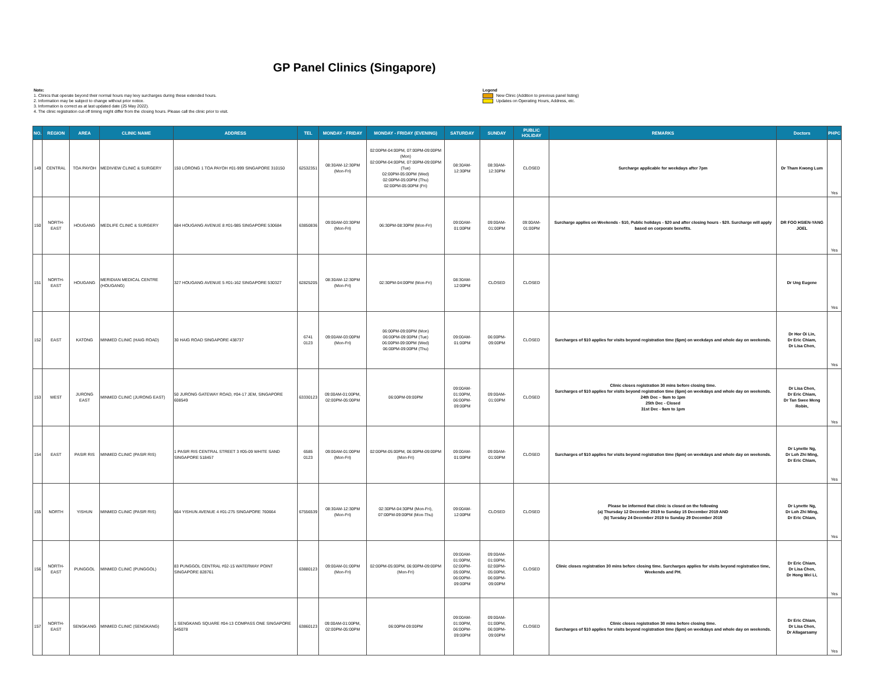GP Panel Clinics (Singapore)
Note:
1. Clinics that operate beyond their normal hours may levy surcharges during these extended hours.
2. Information may be subject to change without prior notice.
3. Information is correct as at last updated date (25 May 2022).
4. The clinic registration cut-off timing might differ from the closing hours. Please call the clinic prior to visit.
Legend
New Clinic (Addition to previous panel listing)
Updates on Operating Hours, Address, etc.
| NO. | REGION | AREA | CLINIC NAME | ADDRESS | TEL | MONDAY - FRIDAY | MONDAY - FRIDAY (EVENING) | SATURDAY | SUNDAY | PUBLIC HOLIDAY | REMARKS | Doctors | PHPC |
| --- | --- | --- | --- | --- | --- | --- | --- | --- | --- | --- | --- | --- | --- |
| 149 | CENTRAL | TOA PAYOH | MEDIVIEW CLINIC & SURGERY | 150 LORONG 1 TOA PAYOH #01-999 SINGAPORE 310150 | 62532351 | 08:30AM-12:30PM (Mon-Fri) | 02:00PM-04:00PM, 07:00PM-09:00PM (Mon) 02:00PM-04:00PM, 07:00PM-09:00PM (Tue) 02:00PM-05:00PM (Wed) 02:00PM-05:00PM (Thu) 02:00PM-05:00PM (Fri) | 08:30AM-12:30PM | 08:30AM-12:30PM | CLOSED | Surcharge applicable for weekdays after 7pm | Dr Tham Kwong Lum | Yes |
| 150 | NORTH-EAST | HOUGANG | MEDLIFE CLINIC & SURGERY | 684 HOUGANG AVENUE 8 #01-985 SINGAPORE 530684 | 63850836 | 09:00AM-03:30PM (Mon-Fri) | 06:30PM-08:30PM (Mon-Fri) | 09:00AM-01:00PM | 09:00AM-01:00PM | 09:00AM-01:00PM | Surcharge applies on Weekends - $10, Public holidays - $20 and after closing hours - $20. Surcharge will apply based on corporate benefits. | DR FOO HSIEN-YANG JOEL | Yes |
| 151 | NORTH-EAST | HOUGANG | MERIDIAN MEDICAL CENTRE (HOUGANG) | 327 HOUGANG AVENUE 5 #01-162 SINGAPORE 530327 | 62825205 | 08:30AM-12:30PM (Mon-Fri) | 02:30PM-04:00PM (Mon-Fri) | 08:30AM-12:00PM | CLOSED | CLOSED | | Dr Ung Eugene | Yes |
| 152 | EAST | KATONG | MINMED CLINIC (HAIG ROAD) | 30 HAIG ROAD SINGAPORE 438737 | 6741 0123 | 09:00AM-03:00PM (Mon-Fri) | 06:00PM-09:00PM (Mon) 06:00PM-09:00PM (Tue) 06:00PM-09:00PM (Wed) 06:00PM-09:00PM (Thu) | 09:00AM-01:00PM | 06:00PM-09:00PM | CLOSED | Surcharges of $10 applies for visits beyond registration time (6pm) on weekdays and whole day on weekends. | Dr Hor Oi Lin, Dr Eric Chiam, Dr Lisa Chen, | Yes |
| 153 | WEST | JURONG EAST | MINMED CLINIC (JURONG EAST) | 50 JURONG GATEWAY ROAD, #04-17 JEM, SINGAPORE 608549 | 63330123 | 09:00AM-01:00PM, 02:00PM-05:00PM | 06:00PM-09:00PM | 09:00AM-01:00PM, 06:00PM-09:00PM | 09:00AM-01:00PM | CLOSED | Clinic closes registration 30 mins before closing time. Surcharges of $10 applies for visits beyond registration time (6pm) on weekdays and whole day on weekends. 24th Dec – 9am to 1pm 25th Dec - Closed 31st Dec - 9am to 1pm | Dr Lisa Chen, Dr Eric Chiam, Dr Tan Swee Meng Robin, | Yes |
| 154 | EAST | PASIR RIS | MINMED CLINIC (PASIR RIS) | 1 PASIR RIS CENTRAL STREET 3 #05-09 WHITE SAND SINGAPORE 518457 | 6585 0123 | 09:00AM-01:00PM (Mon-Fri) | 02:00PM-05:00PM, 06:00PM-09:00PM (Mon-Fri) | 09:00AM-01:00PM | 09:00AM-01:00PM | CLOSED | Surcharges of $10 applies for visits beyond registration time (6pm) on weekdays and whole day on weekends. | Dr Lynette Ng, Dr Loh Zhi Ming, Dr Eric Chiam, | Yes |
| 155 | NORTH | YISHUN | MINMED CLINIC (PASIR RIS) | 664 YISHUN AVENUE 4 #01-275 SINGAPORE 760664 | 67556539 | 08:30AM-12:30PM (Mon-Fri) | 02:30PM-04:30PM (Mon-Fri), 07:00PM-09:00PM (Mon-Thu) | 09:00AM-12:00PM | CLOSED | CLOSED | Please be informed that clinic is closed on the following (a) Thursday 12 December 2019 to Sunday 15 December 2019 AND (b) Tuesday 24 December 2019 to Sunday 29 December 2019 | Dr Lynette Ng, Dr Loh Zhi Ming, Dr Eric Chiam, | Yes |
| 156 | NORTH-EAST | PUNGGOL | MINMED CLINIC (PUNGGOL) | 83 PUNGGOL CENTRAL #02-15 WATERWAY POINT SINGAPORE 828761 | 63880123 | 09:00AM-01:00PM (Mon-Fri) | 02:00PM-05:00PM, 06:00PM-09:00PM (Mon-Fri) | 09:00AM-01:00PM, 02:00PM-05:00PM, 06:00PM-09:00PM | 09:00AM-01:00PM, 02:00PM-05:00PM, 06:00PM-09:00PM | CLOSED | Clinic closes registration 30 mins before closing time. Surcharges applies for visits beyond registration time, Weekends and PH. | Dr Eric Chiam, Dr Lisa Chen, Dr Hong Wei Li, | Yes |
| 157 | NORTH-EAST | SENGKANG | MINMED CLINIC (SENGKANG) | 1 SENGKANG SQUARE #04-13 COMPASS ONE SINGAPORE 545078 | 63860123 | 09:00AM-01:00PM, 02:00PM-05:00PM | 06:00PM-09:00PM | 09:00AM-01:00PM, 06:00PM-09:00PM | 09:00AM-01:00PM, 06:00PM-09:00PM | CLOSED | Clinic closes registration 30 mins before closing time. Surcharges of $10 applies for visits beyond registration time (6pm) on weekdays and whole day on weekends. | Dr Eric Chiam, Dr Lisa Chen, Dr Allagarsamy | Yes |